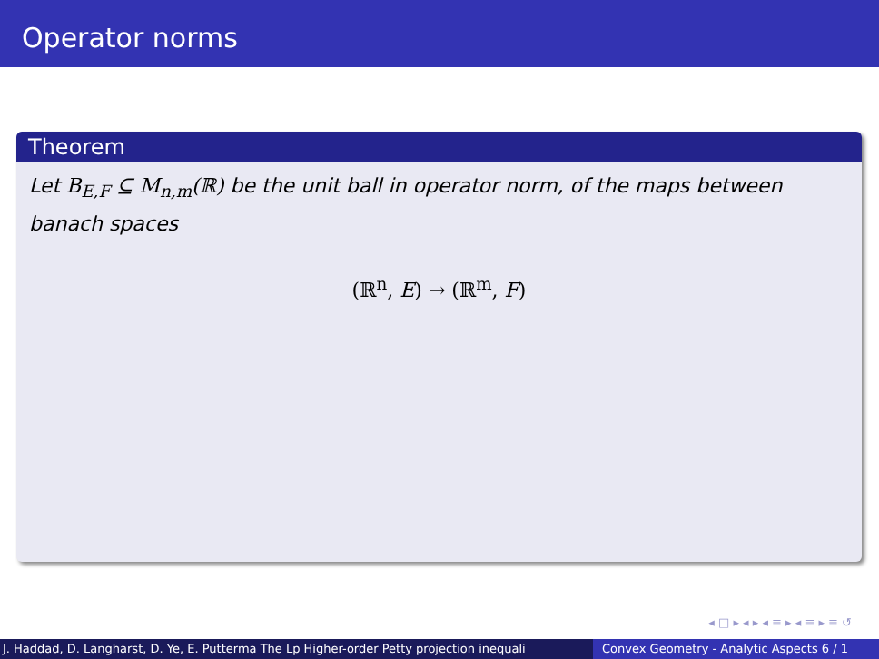Operator norms
Theorem
Let B<sub>E,F</sub> ⊆ M<sub>n,m</sub>(ℝ) be the unit ball in operator norm, of the maps between banach spaces
(ℝ<sup>n</sup>, E) → (ℝ<sup>m</sup>, F)
◂ □ ▸ ◂ ▸ ◂ ≡ ▸ ◂ ≡ ▸ ≡ ↺
J. Haddad, D. Langharst, D. Ye, E. Putterma The Lp Higher-order Petty projection inequali Convex Geometry - Analytic Aspects 6 / 1